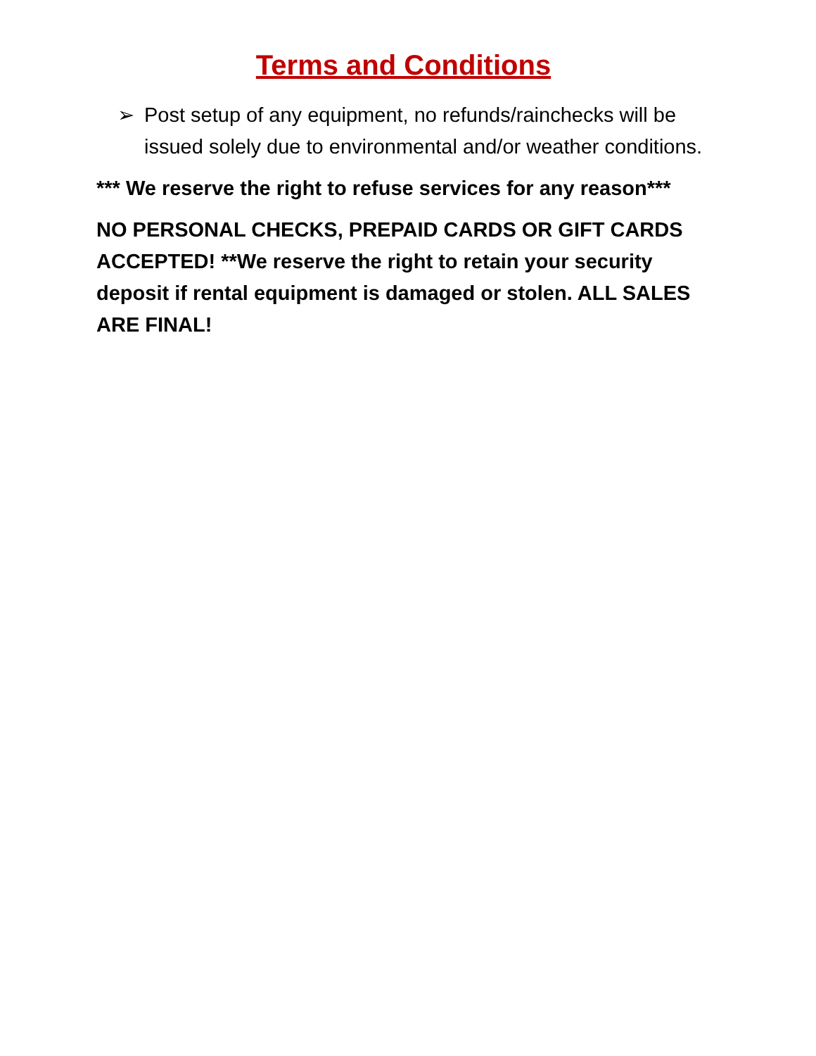Terms and Conditions
➢ Post setup of any equipment, no refunds/rainchecks will be issued solely due to environmental and/or weather conditions.
*** We reserve the right to refuse services for any reason***
NO PERSONAL CHECKS, PREPAID CARDS OR GIFT CARDS ACCEPTED! **We reserve the right to retain your security deposit if rental equipment is damaged or stolen. ALL SALES ARE FINAL!